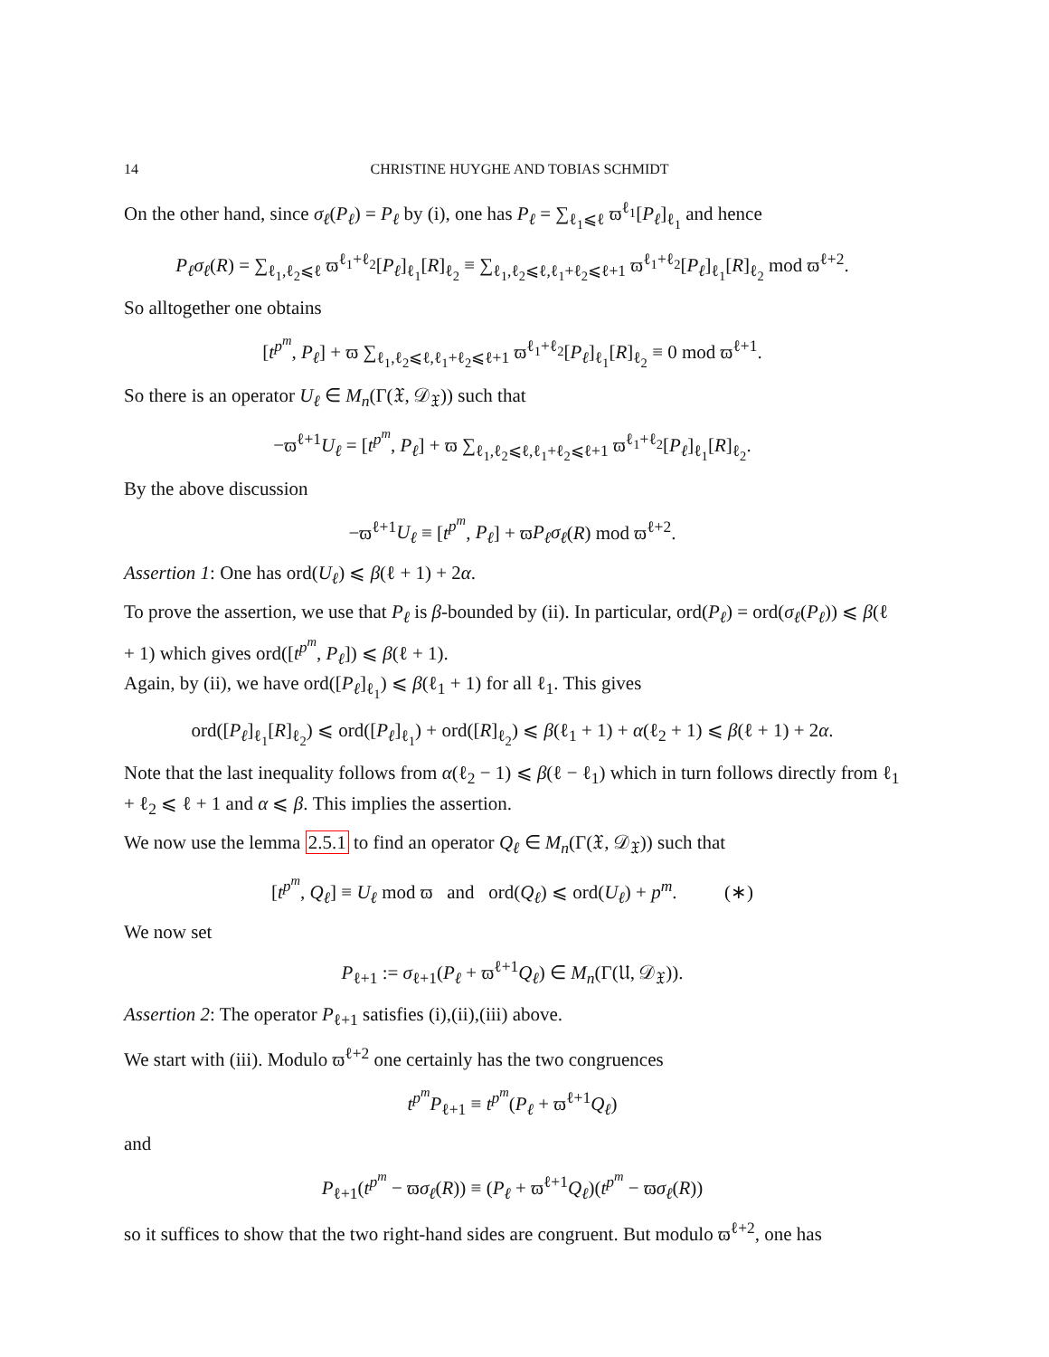14 CHRISTINE HUYGHE AND TOBIAS SCHMIDT
On the other hand, since σ<sub>ℓ</sub>(P<sub>ℓ</sub>) = P<sub>ℓ</sub> by (i), one has P<sub>ℓ</sub> = ∑<sub>ℓ<sub>1</sub>⩽ℓ</sub> ϖ<sup>ℓ<sub>1</sub></sup>[P<sub>ℓ</sub>]<sub>ℓ<sub>1</sub></sub> and hence
P<sub>ℓ</sub>σ<sub>ℓ</sub>(R) = ∑<sub>ℓ<sub>1</sub>,ℓ<sub>2</sub>⩽ℓ</sub> ϖ<sup>ℓ<sub>1</sub>+ℓ<sub>2</sub></sup>[P<sub>ℓ</sub>]<sub>ℓ<sub>1</sub></sub>[R]<sub>ℓ<sub>2</sub></sub> ≡ ∑<sub>ℓ<sub>1</sub>,ℓ<sub>2</sub>⩽ℓ,ℓ<sub>1</sub>+ℓ<sub>2</sub>⩽ℓ+1</sub> ϖ<sup>ℓ<sub>1</sub>+ℓ<sub>2</sub></sup>[P<sub>ℓ</sub>]<sub>ℓ<sub>1</sub></sub>[R]<sub>ℓ<sub>2</sub></sub> mod ϖ<sup>ℓ+2</sup>.
So alltogether one obtains
[t<sup>p<sup>m</sup></sup>, P<sub>ℓ</sub>] + ϖ ∑<sub>ℓ<sub>1</sub>,ℓ<sub>2</sub>⩽ℓ,ℓ<sub>1</sub>+ℓ<sub>2</sub>⩽ℓ+1</sub> ϖ<sup>ℓ<sub>1</sub>+ℓ<sub>2</sub></sup>[P<sub>ℓ</sub>]<sub>ℓ<sub>1</sub></sub>[R]<sub>ℓ<sub>2</sub></sub> ≡ 0 mod ϖ<sup>ℓ+1</sup>.
So there is an operator U<sub>ℓ</sub> ∈ M<sub>n</sub>(Γ(𝔛, 𝒟<sub>𝔛</sub>)) such that
−ϖ<sup>ℓ+1</sup>U<sub>ℓ</sub> = [t<sup>p<sup>m</sup></sup>, P<sub>ℓ</sub>] + ϖ ∑<sub>ℓ<sub>1</sub>,ℓ<sub>2</sub>⩽ℓ,ℓ<sub>1</sub>+ℓ<sub>2</sub>⩽ℓ+1</sub> ϖ<sup>ℓ<sub>1</sub>+ℓ<sub>2</sub></sup>[P<sub>ℓ</sub>]<sub>ℓ<sub>1</sub></sub>[R]<sub>ℓ<sub>2</sub></sub>.
By the above discussion
−ϖ<sup>ℓ+1</sup>U<sub>ℓ</sub> ≡ [t<sup>p<sup>m</sup></sup>, P<sub>ℓ</sub>] + ϖP<sub>ℓ</sub>σ<sub>ℓ</sub>(R) mod ϖ<sup>ℓ+2</sup>.
Assertion 1: One has ord(U<sub>ℓ</sub>) ⩽ β(ℓ + 1) + 2α.
To prove the assertion, we use that P<sub>ℓ</sub> is β-bounded by (ii). In particular, ord(P<sub>ℓ</sub>) = ord(σ<sub>ℓ</sub>(P<sub>ℓ</sub>)) ⩽ β(ℓ + 1) which gives ord([t<sup>p<sup>m</sup></sup>, P<sub>ℓ</sub>]) ⩽ β(ℓ + 1).
Again, by (ii), we have ord([P<sub>ℓ</sub>]<sub>ℓ<sub>1</sub></sub>) ⩽ β(ℓ<sub>1</sub> + 1) for all ℓ<sub>1</sub>. This gives
ord([P<sub>ℓ</sub>]<sub>ℓ<sub>1</sub></sub>[R]<sub>ℓ<sub>2</sub></sub>) ⩽ ord([P<sub>ℓ</sub>]<sub>ℓ<sub>1</sub></sub>) + ord([R]<sub>ℓ<sub>2</sub></sub>) ⩽ β(ℓ<sub>1</sub> + 1) + α(ℓ<sub>2</sub> + 1) ⩽ β(ℓ + 1) + 2α.
Note that the last inequality follows from α(ℓ<sub>2</sub> − 1) ⩽ β(ℓ − ℓ<sub>1</sub>) which in turn follows directly from ℓ<sub>1</sub> + ℓ<sub>2</sub> ⩽ ℓ + 1 and α ⩽ β. This implies the assertion.
We now use the lemma 2.5.1 to find an operator Q<sub>ℓ</sub> ∈ M<sub>n</sub>(Γ(𝔛, 𝒟<sub>𝔛</sub>)) such that
[t<sup>p<sup>m</sup></sup>, Q<sub>ℓ</sub>] ≡ U<sub>ℓ</sub> mod ϖ and ord(Q<sub>ℓ</sub>) ⩽ ord(U<sub>ℓ</sub>) + p<sup>m</sup>. (∗)
We now set
P<sub>ℓ+1</sub> := σ<sub>ℓ+1</sub>(P<sub>ℓ</sub> + ϖ<sup>ℓ+1</sup>Q<sub>ℓ</sub>) ∈ M<sub>n</sub>(Γ(𝔘, 𝒟<sub>𝔛</sub>)).
Assertion 2: The operator P<sub>ℓ+1</sub> satisfies (i),(ii),(iii) above.
We start with (iii). Modulo ϖ<sup>ℓ+2</sup> one certainly has the two congruences
t<sup>p<sup>m</sup></sup>P<sub>ℓ+1</sub> ≡ t<sup>p<sup>m</sup></sup>(P<sub>ℓ</sub> + ϖ<sup>ℓ+1</sup>Q<sub>ℓ</sub>)
and
P<sub>ℓ+1</sub>(t<sup>p<sup>m</sup></sup> − ϖσ<sub>ℓ</sub>(R)) ≡ (P<sub>ℓ</sub> + ϖ<sup>ℓ+1</sup>Q<sub>ℓ</sub>)(t<sup>p<sup>m</sup></sup> − ϖσ<sub>ℓ</sub>(R))
so it suffices to show that the two right-hand sides are congruent. But modulo ϖ<sup>ℓ+2</sup>, one has